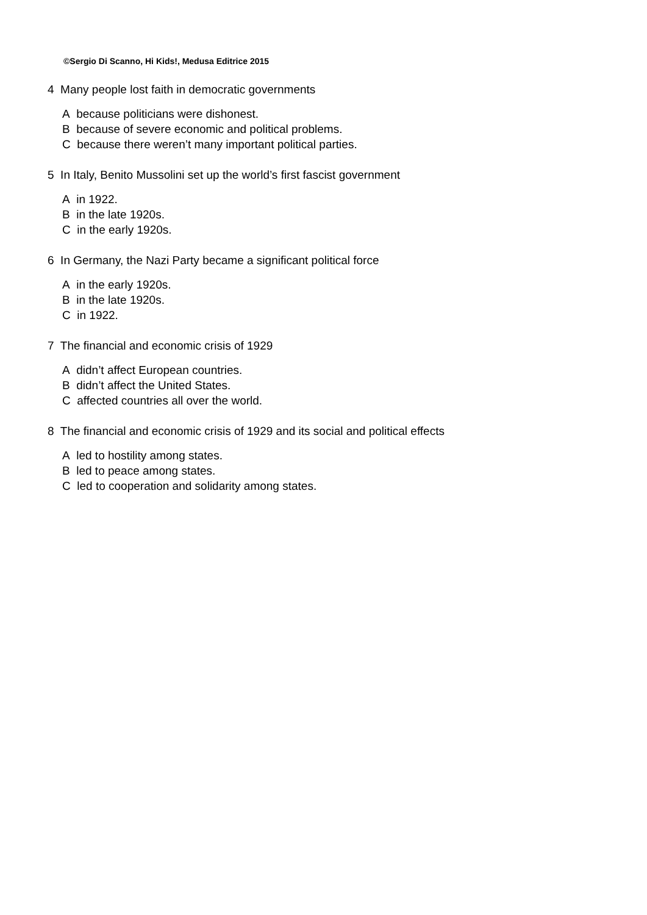©Sergio Di Scanno, Hi Kids!, Medusa Editrice 2015
4 Many people lost faith in democratic governments
A because politicians were dishonest.
B because of severe economic and political problems.
C because there weren’t many important political parties.
5 In Italy, Benito Mussolini set up the world’s first fascist government
A in 1922.
B in the late 1920s.
C in the early 1920s.
6 In Germany, the Nazi Party became a significant political force
A in the early 1920s.
B in the late 1920s.
C in 1922.
7 The financial and economic crisis of 1929
A didn’t affect European countries.
B didn’t affect the United States.
C affected countries all over the world.
8 The financial and economic crisis of 1929 and its social and political effects
A led to hostility among states.
B led to peace among states.
C led to cooperation and solidarity among states.